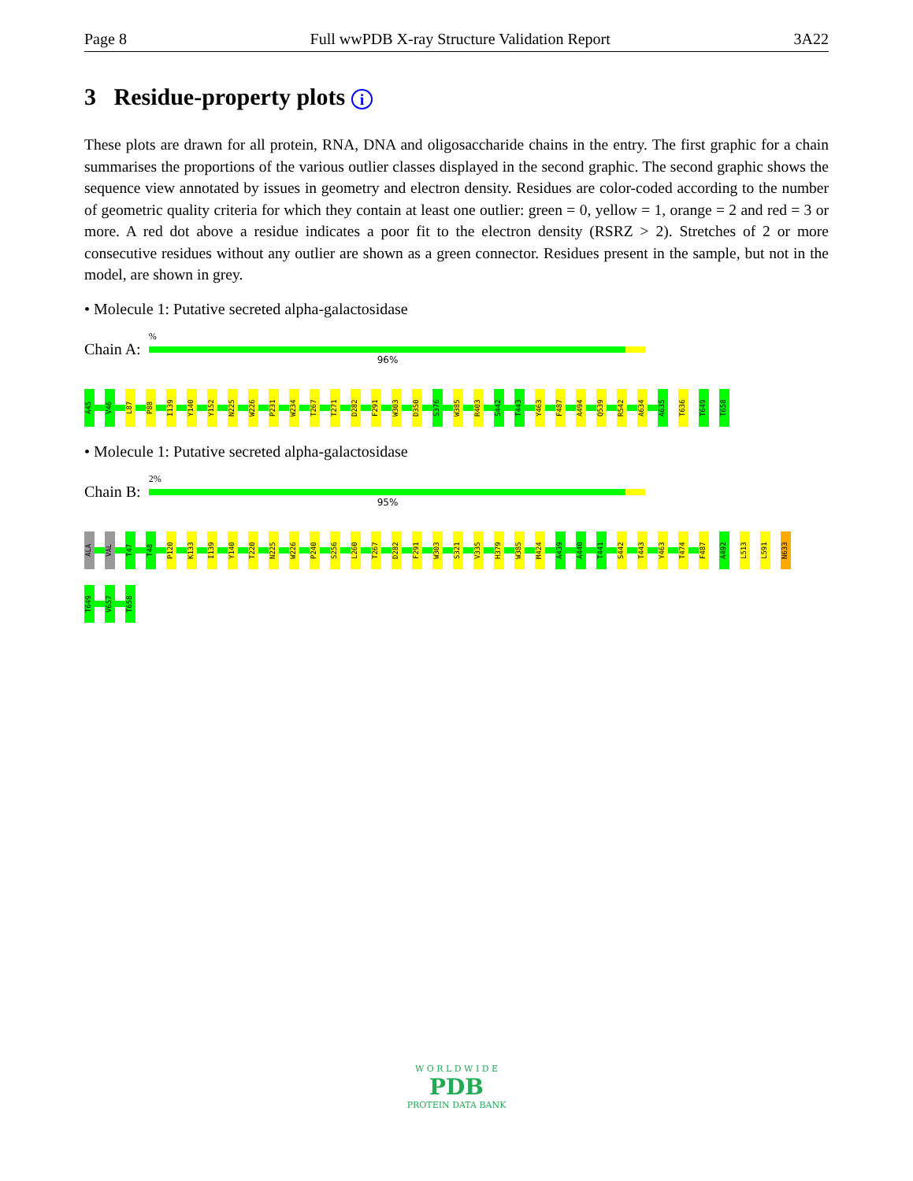Page 8 Full wwPDB X-ray Structure Validation Report 3A22
3 Residue-property plots i
These plots are drawn for all protein, RNA, DNA and oligosaccharide chains in the entry. The first graphic for a chain summarises the proportions of the various outlier classes displayed in the second graphic. The second graphic shows the sequence view annotated by issues in geometry and electron density. Residues are color-coded according to the number of geometric quality criteria for which they contain at least one outlier: green = 0, yellow = 1, orange = 2 and red = 3 or more. A red dot above a residue indicates a poor fit to the electron density (RSRZ > 2). Stretches of 2 or more consecutive residues without any outlier are shown as a green connector. Residues present in the sample, but not in the model, are shown in grey.
• Molecule 1: Putative secreted alpha-galactosidase
Chain A:
%
96%
A45 V46 L87 P88 I139 Y140 Y152 N225 W226 P231 W234 T267 T271 D282 F291 W303 D350 S376 W385 R403 S442 T443 Y463 F487 A494 Q539 R542 A634 A635 T636 T649 T658
• Molecule 1: Putative secreted alpha-galactosidase
Chain B:
2%
95%
ALA VAL T47 T48 P120 K133 I139 Y140 T220 N225 W226 P240 S256 L260 T267 D282 F291 W303 S321 V335 H379 W385 M424 A439 A440 T441 S442 T443 Y463 T474 F487 A492 L513 L591 N633
T649 V657 T658
W O R L D W I D E
PDB
PROTEIN DATA BANK